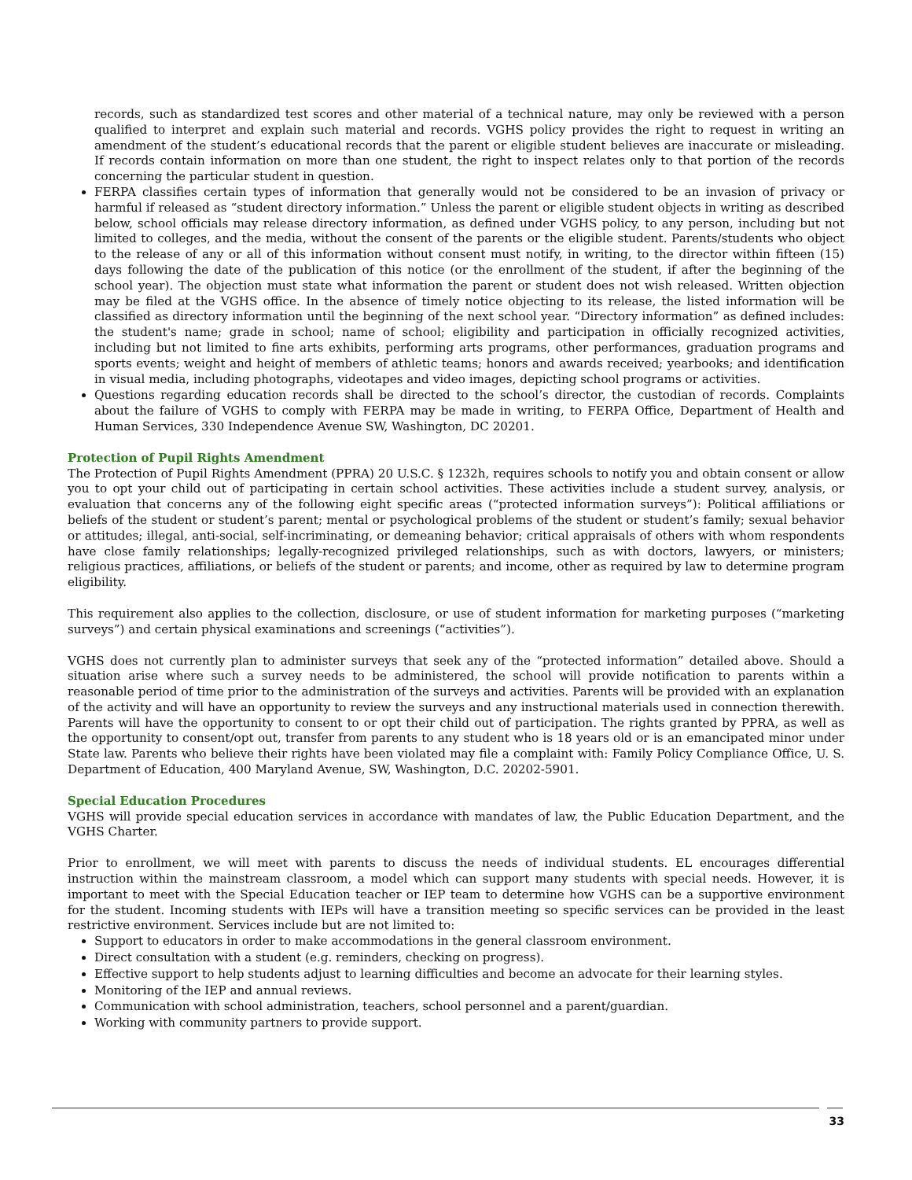records, such as standardized test scores and other material of a technical nature, may only be reviewed with a person qualified to interpret and explain such material and records. VGHS policy provides the right to request in writing an amendment of the student’s educational records that the parent or eligible student believes are inaccurate or misleading. If records contain information on more than one student, the right to inspect relates only to that portion of the records concerning the particular student in question.
FERPA classifies certain types of information that generally would not be considered to be an invasion of privacy or harmful if released as “student directory information.” Unless the parent or eligible student objects in writing as described below, school officials may release directory information, as defined under VGHS policy, to any person, including but not limited to colleges, and the media, without the consent of the parents or the eligible student. Parents/students who object to the release of any or all of this information without consent must notify, in writing, to the director within fifteen (15) days following the date of the publication of this notice (or the enrollment of the student, if after the beginning of the school year). The objection must state what information the parent or student does not wish released. Written objection may be filed at the VGHS office. In the absence of timely notice objecting to its release, the listed information will be classified as directory information until the beginning of the next school year. “Directory information” as defined includes: the student's name; grade in school; name of school; eligibility and participation in officially recognized activities, including but not limited to fine arts exhibits, performing arts programs, other performances, graduation programs and sports events; weight and height of members of athletic teams; honors and awards received; yearbooks; and identification in visual media, including photographs, videotapes and video images, depicting school programs or activities.
Questions regarding education records shall be directed to the school’s director, the custodian of records. Complaints about the failure of VGHS to comply with FERPA may be made in writing, to FERPA Office, Department of Health and Human Services, 330 Independence Avenue SW, Washington, DC 20201.
Protection of Pupil Rights Amendment
The Protection of Pupil Rights Amendment (PPRA) 20 U.S.C. § 1232h, requires schools to notify you and obtain consent or allow you to opt your child out of participating in certain school activities. These activities include a student survey, analysis, or evaluation that concerns any of the following eight specific areas (“protected information surveys”): Political affiliations or beliefs of the student or student’s parent; mental or psychological problems of the student or student’s family; sexual behavior or attitudes; illegal, anti-social, self-incriminating, or demeaning behavior; critical appraisals of others with whom respondents have close family relationships; legally-recognized privileged relationships, such as with doctors, lawyers, or ministers; religious practices, affiliations, or beliefs of the student or parents; and income, other as required by law to determine program eligibility.
This requirement also applies to the collection, disclosure, or use of student information for marketing purposes (“marketing surveys”) and certain physical examinations and screenings (“activities”).
VGHS does not currently plan to administer surveys that seek any of the “protected information” detailed above. Should a situation arise where such a survey needs to be administered, the school will provide notification to parents within a reasonable period of time prior to the administration of the surveys and activities. Parents will be provided with an explanation of the activity and will have an opportunity to review the surveys and any instructional materials used in connection therewith. Parents will have the opportunity to consent to or opt their child out of participation. The rights granted by PPRA, as well as the opportunity to consent/opt out, transfer from parents to any student who is 18 years old or is an emancipated minor under State law. Parents who believe their rights have been violated may file a complaint with: Family Policy Compliance Office, U. S. Department of Education, 400 Maryland Avenue, SW, Washington, D.C. 20202-5901.
Special Education Procedures
VGHS will provide special education services in accordance with mandates of law, the Public Education Department, and the VGHS Charter.
Prior to enrollment, we will meet with parents to discuss the needs of individual students. EL encourages differential instruction within the mainstream classroom, a model which can support many students with special needs. However, it is important to meet with the Special Education teacher or IEP team to determine how VGHS can be a supportive environment for the student. Incoming students with IEPs will have a transition meeting so specific services can be provided in the least restrictive environment. Services include but are not limited to:
Support to educators in order to make accommodations in the general classroom environment.
Direct consultation with a student (e.g. reminders, checking on progress).
Effective support to help students adjust to learning difficulties and become an advocate for their learning styles.
Monitoring of the IEP and annual reviews.
Communication with school administration, teachers, school personnel and a parent/guardian.
Working with community partners to provide support.
33